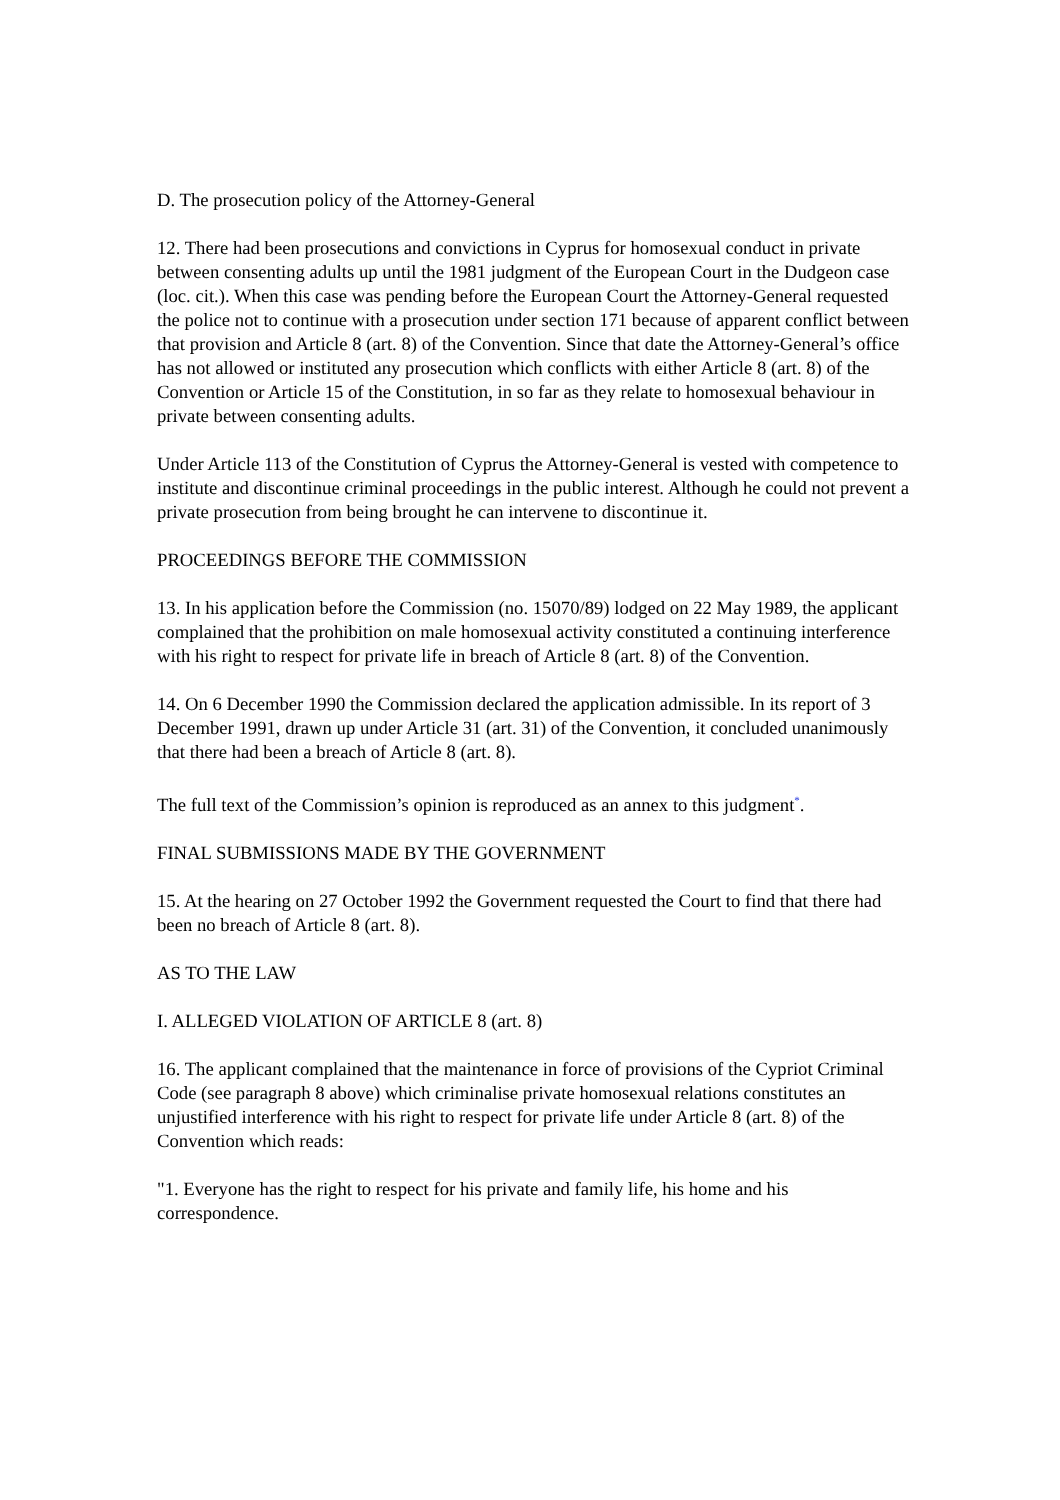D. The prosecution policy of the Attorney-General
12. There had been prosecutions and convictions in Cyprus for homosexual conduct in private between consenting adults up until the 1981 judgment of the European Court in the Dudgeon case (loc. cit.). When this case was pending before the European Court the Attorney-General requested the police not to continue with a prosecution under section 171 because of apparent conflict between that provision and Article 8 (art. 8) of the Convention. Since that date the Attorney-General’s office has not allowed or instituted any prosecution which conflicts with either Article 8 (art. 8) of the Convention or Article 15 of the Constitution, in so far as they relate to homosexual behaviour in private between consenting adults.
Under Article 113 of the Constitution of Cyprus the Attorney-General is vested with competence to institute and discontinue criminal proceedings in the public interest. Although he could not prevent a private prosecution from being brought he can intervene to discontinue it.
PROCEEDINGS BEFORE THE COMMISSION
13. In his application before the Commission (no. 15070/89) lodged on 22 May 1989, the applicant complained that the prohibition on male homosexual activity constituted a continuing interference with his right to respect for private life in breach of Article 8 (art. 8) of the Convention.
14. On 6 December 1990 the Commission declared the application admissible. In its report of 3 December 1991, drawn up under Article 31 (art. 31) of the Convention, it concluded unanimously that there had been a breach of Article 8 (art. 8).
The full text of the Commission’s opinion is reproduced as an annex to this judgment<sup>*</sup>.
FINAL SUBMISSIONS MADE BY THE GOVERNMENT
15. At the hearing on 27 October 1992 the Government requested the Court to find that there had been no breach of Article 8 (art. 8).
AS TO THE LAW
I. ALLEGED VIOLATION OF ARTICLE 8 (art. 8)
16. The applicant complained that the maintenance in force of provisions of the Cypriot Criminal Code (see paragraph 8 above) which criminalise private homosexual relations constitutes an unjustified interference with his right to respect for private life under Article 8 (art. 8) of the Convention which reads:
"1. Everyone has the right to respect for his private and family life, his home and his correspondence.